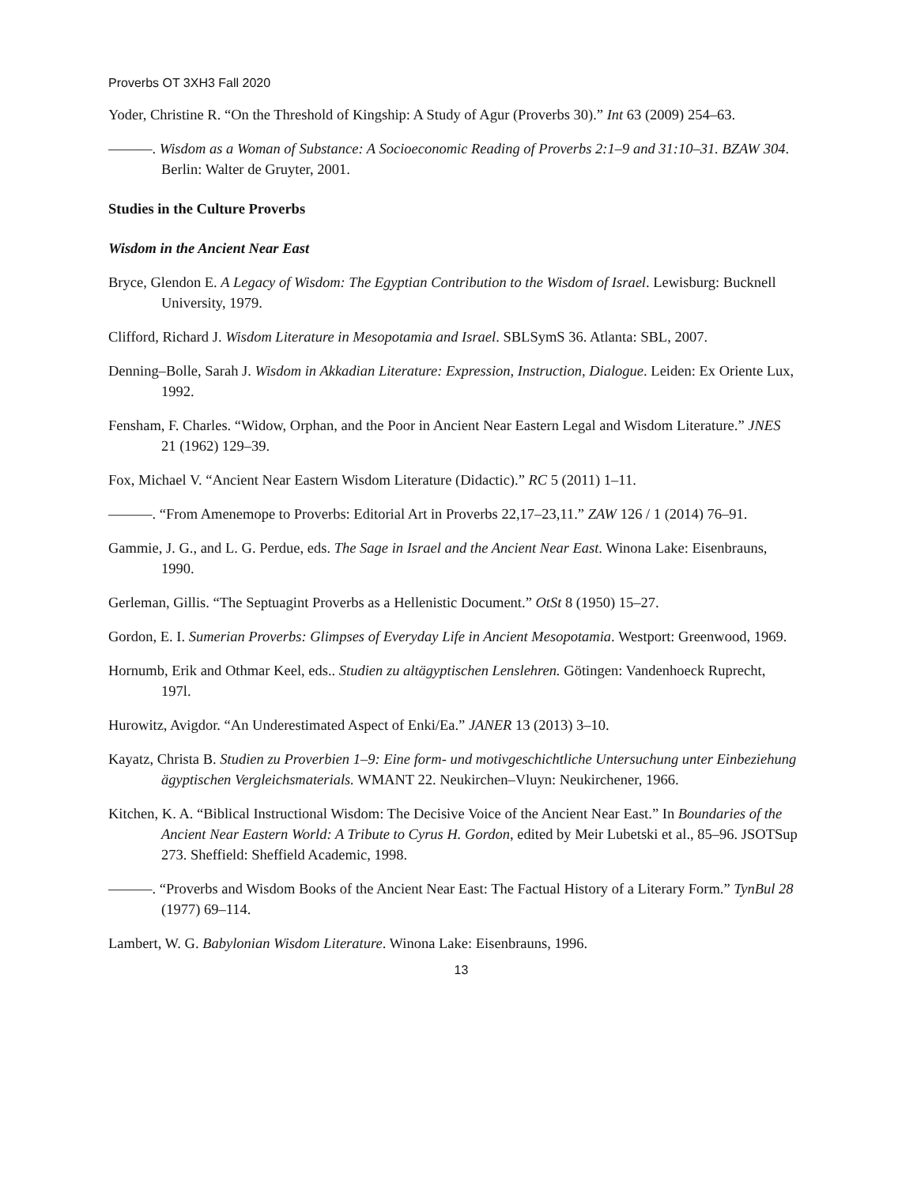Proverbs OT 3XH3 Fall 2020
Yoder, Christine R. “On the Threshold of Kingship: A Study of Agur (Proverbs 30).” Int 63 (2009) 254–63.
———. Wisdom as a Woman of Substance: A Socioeconomic Reading of Proverbs 2:1–9 and 31:10–31. BZAW 304. Berlin: Walter de Gruyter, 2001.
Studies in the Culture Proverbs
Wisdom in the Ancient Near East
Bryce, Glendon E. A Legacy of Wisdom: The Egyptian Contribution to the Wisdom of Israel. Lewisburg: Bucknell University, 1979.
Clifford, Richard J. Wisdom Literature in Mesopotamia and Israel. SBLSymS 36. Atlanta: SBL, 2007.
Denning–Bolle, Sarah J. Wisdom in Akkadian Literature: Expression, Instruction, Dialogue. Leiden: Ex Oriente Lux, 1992.
Fensham, F. Charles. “Widow, Orphan, and the Poor in Ancient Near Eastern Legal and Wisdom Literature.” JNES 21 (1962) 129–39.
Fox, Michael V. “Ancient Near Eastern Wisdom Literature (Didactic).” RC 5 (2011) 1–11.
———. “From Amenemope to Proverbs: Editorial Art in Proverbs 22,17–23,11.” ZAW 126 / 1 (2014) 76–91.
Gammie, J. G., and L. G. Perdue, eds. The Sage in Israel and the Ancient Near East. Winona Lake: Eisenbrauns, 1990.
Gerleman, Gillis. “The Septuagint Proverbs as a Hellenistic Document.” OtSt 8 (1950) 15–27.
Gordon, E. I. Sumerian Proverbs: Glimpses of Everyday Life in Ancient Mesopotamia. Westport: Greenwood, 1969.
Hornumb, Erik and Othmar Keel, eds.. Studien zu altägyptischen Lenslehren. Götingen: Vandenhoeck Ruprecht, 197l.
Hurowitz, Avigdor. “An Underestimated Aspect of Enki/Ea.” JANER 13 (2013) 3–10.
Kayatz, Christa B. Studien zu Proverbien 1–9: Eine form- und motivgeschichtliche Untersuchung unter Einbeziehung ägyptischen Vergleichsmaterials. WMANT 22. Neukirchen–Vluyn: Neukirchener, 1966.
Kitchen, K. A. “Biblical Instructional Wisdom: The Decisive Voice of the Ancient Near East.” In Boundaries of the Ancient Near Eastern World: A Tribute to Cyrus H. Gordon, edited by Meir Lubetski et al., 85–96. JSOTSup 273. Sheffield: Sheffield Academic, 1998.
———. “Proverbs and Wisdom Books of the Ancient Near East: The Factual History of a Literary Form.” TynBul 28 (1977) 69–114.
Lambert, W. G. Babylonian Wisdom Literature. Winona Lake: Eisenbrauns, 1996.
13